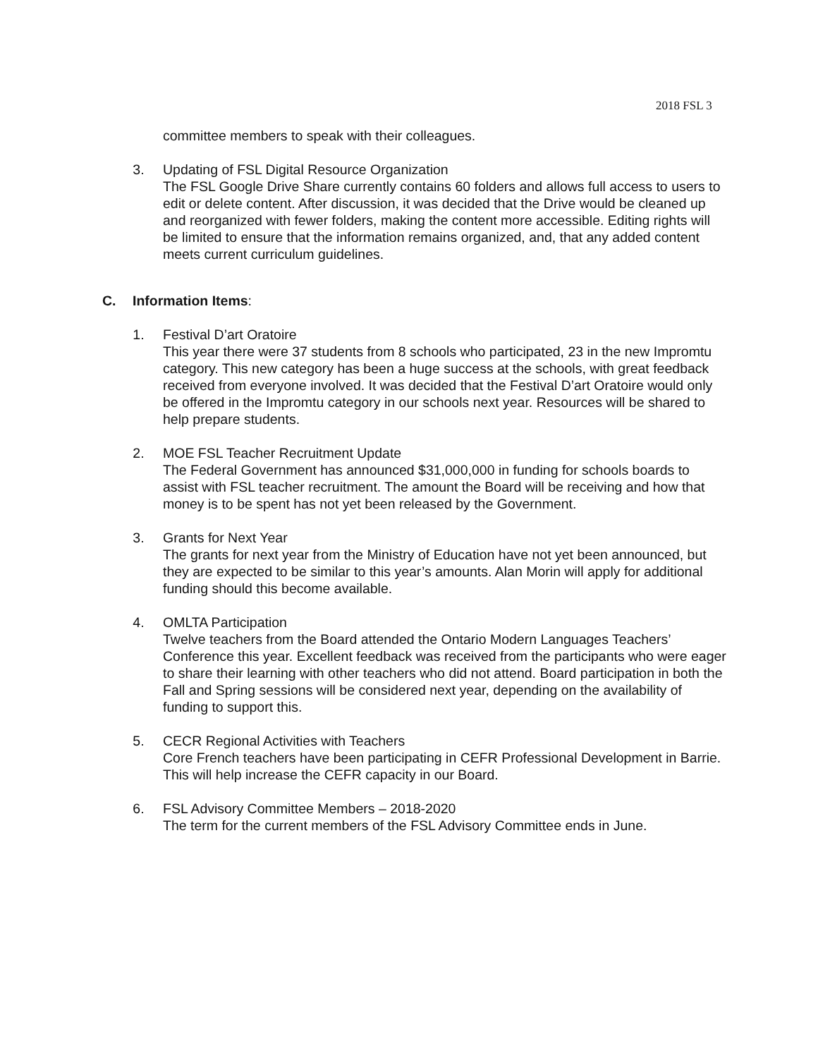2018 FSL 3
committee members to speak with their colleagues.
3. Updating of FSL Digital Resource Organization
The FSL Google Drive Share currently contains 60 folders and allows full access to users to edit or delete content. After discussion, it was decided that the Drive would be cleaned up and reorganized with fewer folders, making the content more accessible. Editing rights will be limited to ensure that the information remains organized, and, that any added content meets current curriculum guidelines.
C. Information Items:
1. Festival D’art Oratoire
This year there were 37 students from 8 schools who participated, 23 in the new Impromtu category. This new category has been a huge success at the schools, with great feedback received from everyone involved. It was decided that the Festival D’art Oratoire would only be offered in the Impromtu category in our schools next year. Resources will be shared to help prepare students.
2. MOE FSL Teacher Recruitment Update
The Federal Government has announced $31,000,000 in funding for schools boards to assist with FSL teacher recruitment. The amount the Board will be receiving and how that money is to be spent has not yet been released by the Government.
3. Grants for Next Year
The grants for next year from the Ministry of Education have not yet been announced, but they are expected to be similar to this year’s amounts. Alan Morin will apply for additional funding should this become available.
4. OMLTA Participation
Twelve teachers from the Board attended the Ontario Modern Languages Teachers’ Conference this year. Excellent feedback was received from the participants who were eager to share their learning with other teachers who did not attend. Board participation in both the Fall and Spring sessions will be considered next year, depending on the availability of funding to support this.
5. CECR Regional Activities with Teachers
Core French teachers have been participating in CEFR Professional Development in Barrie. This will help increase the CEFR capacity in our Board.
6. FSL Advisory Committee Members – 2018-2020
The term for the current members of the FSL Advisory Committee ends in June.